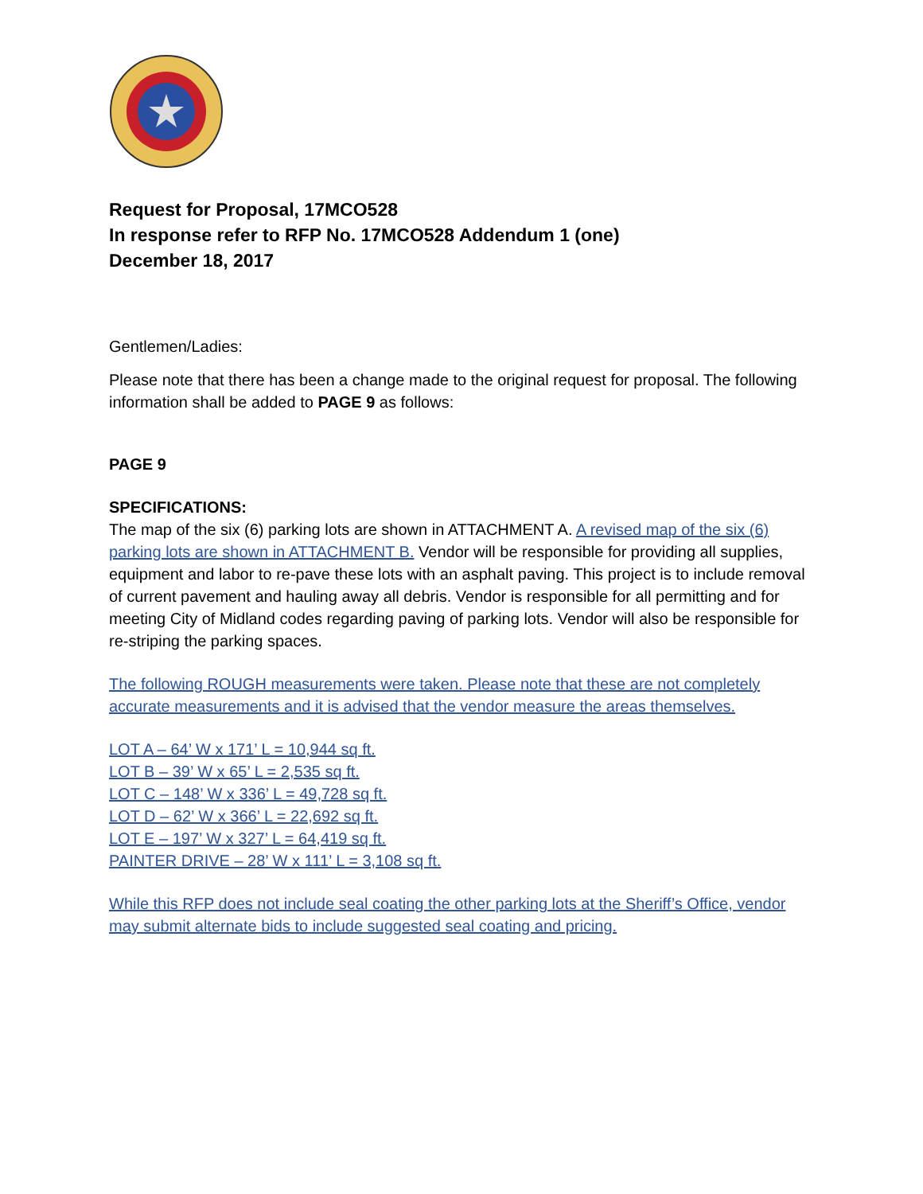Request for Proposal, 17MCO528
In response refer to RFP No. 17MCO528 Addendum 1 (one)
December 18, 2017
Gentlemen/Ladies:
Please note that there has been a change made to the original request for proposal. The following information shall be added to PAGE 9 as follows:
PAGE 9
SPECIFICATIONS:
The map of the six (6) parking lots are shown in ATTACHMENT A. A revised map of the six (6) parking lots are shown in ATTACHMENT B. Vendor will be responsible for providing all supplies, equipment and labor to re-pave these lots with an asphalt paving. This project is to include removal of current pavement and hauling away all debris. Vendor is responsible for all permitting and for meeting City of Midland codes regarding paving of parking lots. Vendor will also be responsible for re-striping the parking spaces.
The following ROUGH measurements were taken. Please note that these are not completely accurate measurements and it is advised that the vendor measure the areas themselves.
LOT A – 64’ W x 171’ L = 10,944 sq ft.
LOT B – 39’ W x 65’ L = 2,535 sq ft.
LOT C – 148’ W x 336’ L = 49,728 sq ft.
LOT D – 62’ W x 366’ L = 22,692 sq ft.
LOT E – 197’ W x 327’ L = 64,419 sq ft.
PAINTER DRIVE – 28’ W x 111’ L = 3,108 sq ft.
While this RFP does not include seal coating the other parking lots at the Sheriff’s Office, vendor may submit alternate bids to include suggested seal coating and pricing.